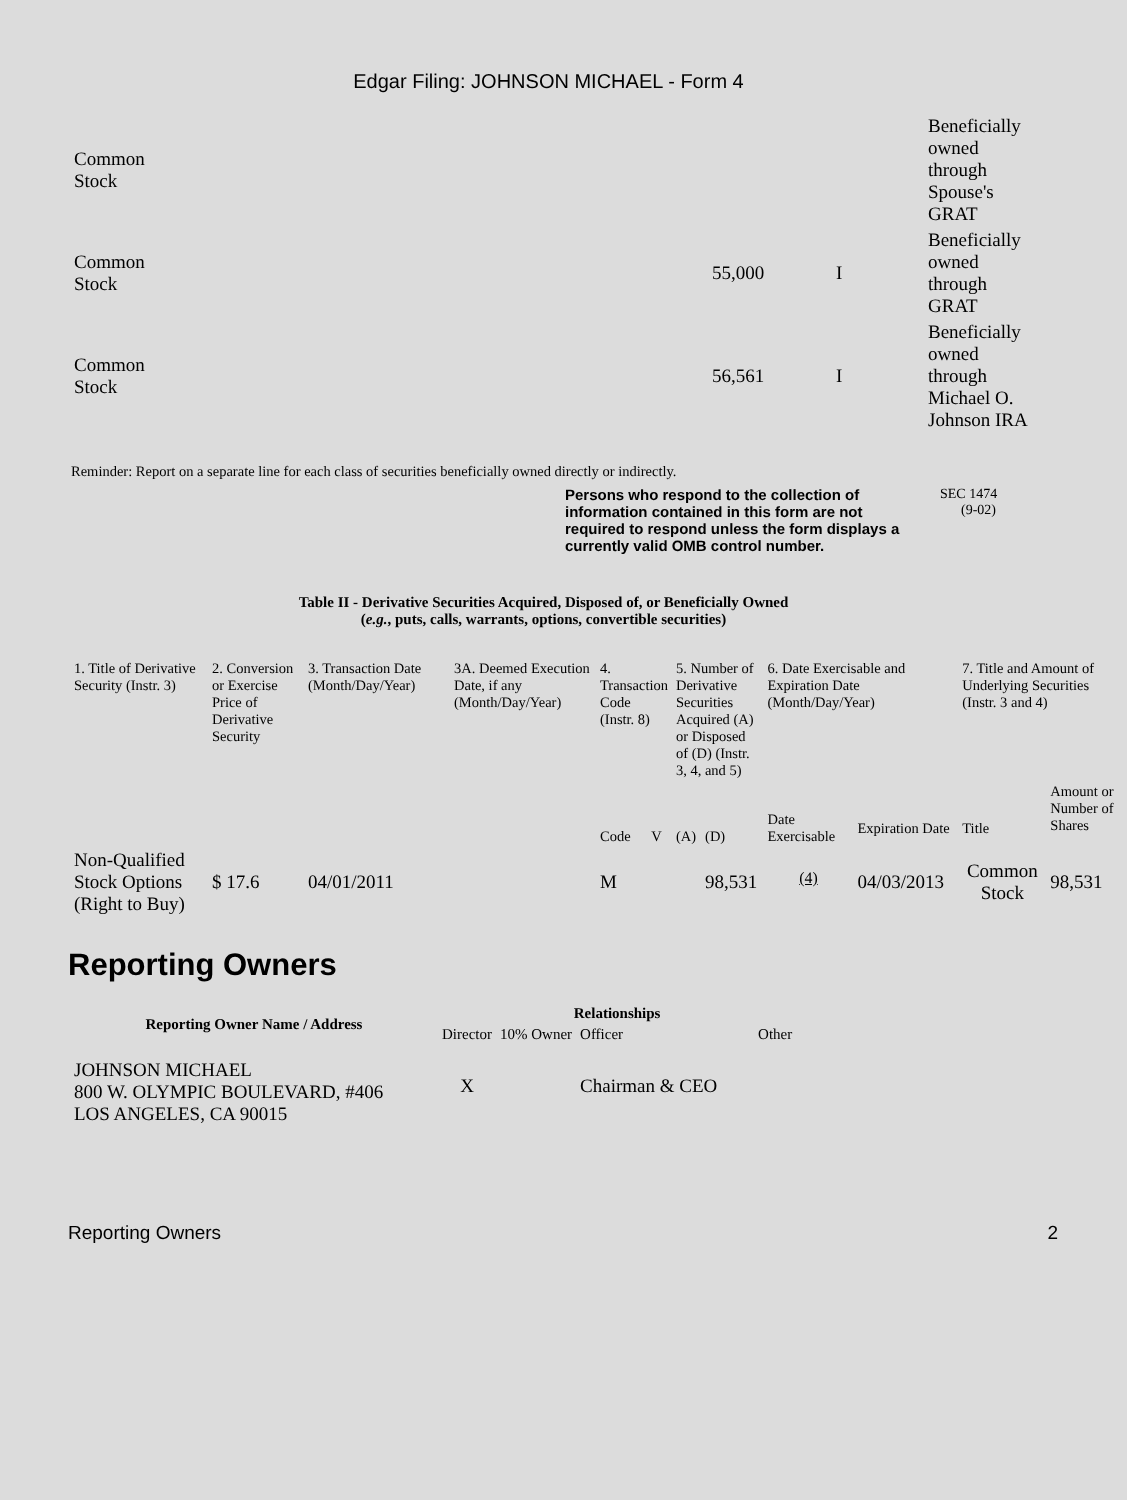Edgar Filing: JOHNSON MICHAEL - Form 4
| Common Stock | | | Beneficially owned through Spouse's GRAT |
| Common Stock | 55,000 | I | Beneficially owned through GRAT |
| Common Stock | 56,561 | I | Beneficially owned through Michael O. Johnson IRA |
Reminder: Report on a separate line for each class of securities beneficially owned directly or indirectly.
Persons who respond to the collection of information contained in this form are not required to respond unless the form displays a currently valid OMB control number.
SEC 1474
(9-02)
Table II - Derivative Securities Acquired, Disposed of, or Beneficially Owned
(e.g., puts, calls, warrants, options, convertible securities)
| 1. Title of Derivative Security (Instr. 3) | 2. Conversion or Exercise Price of Derivative Security | 3. Transaction Date (Month/Day/Year) | 3A. Deemed Execution Date, if any (Month/Day/Year) | 4. Transaction Code (Instr. 8) | | 5. Number of Derivative Securities Acquired (A) or Disposed of (D) (Instr. 3, 4, and 5) | | 6. Date Exercisable and Expiration Date (Month/Day/Year) | | 7. Title and Amount of Underlying Securities (Instr. 3 and 4) | |
| | | | | Code | V | (A) | (D) | Date Exercisable | Expiration Date | Title | Amount or Number of Shares |
| Non-Qualified Stock Options (Right to Buy) | $ 17.6 | 04/01/2011 | | M | | | 98,531 | <sup>(4)</sup> | 04/03/2013 | Common Stock | 98,531 |
Reporting Owners
| Reporting Owner Name / Address | Relationships | | | |
| --- | --- | --- | --- | --- |
| | Director | 10% Owner | Officer | Other |
| JOHNSON MICHAEL 800 W. OLYMPIC BOULEVARD, #406 LOS ANGELES, CA 90015 | X | | Chairman & CEO | |
Reporting Owners 2